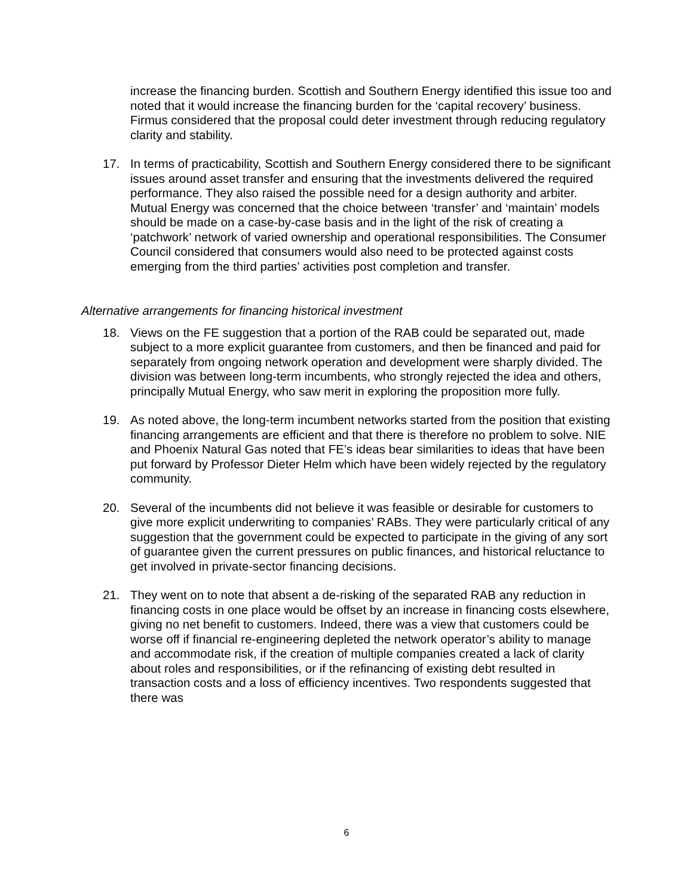increase the financing burden. Scottish and Southern Energy identified this issue too and noted that it would increase the financing burden for the ‘capital recovery’ business. Firmus considered that the proposal could deter investment through reducing regulatory clarity and stability.
17. In terms of practicability, Scottish and Southern Energy considered there to be significant issues around asset transfer and ensuring that the investments delivered the required performance. They also raised the possible need for a design authority and arbiter. Mutual Energy was concerned that the choice between ‘transfer’ and ‘maintain’ models should be made on a case-by-case basis and in the light of the risk of creating a ‘patchwork’ network of varied ownership and operational responsibilities. The Consumer Council considered that consumers would also need to be protected against costs emerging from the third parties’ activities post completion and transfer.
Alternative arrangements for financing historical investment
18. Views on the FE suggestion that a portion of the RAB could be separated out, made subject to a more explicit guarantee from customers, and then be financed and paid for separately from ongoing network operation and development were sharply divided. The division was between long-term incumbents, who strongly rejected the idea and others, principally Mutual Energy, who saw merit in exploring the proposition more fully.
19. As noted above, the long-term incumbent networks started from the position that existing financing arrangements are efficient and that there is therefore no problem to solve. NIE and Phoenix Natural Gas noted that FE’s ideas bear similarities to ideas that have been put forward by Professor Dieter Helm which have been widely rejected by the regulatory community.
20. Several of the incumbents did not believe it was feasible or desirable for customers to give more explicit underwriting to companies’ RABs. They were particularly critical of any suggestion that the government could be expected to participate in the giving of any sort of guarantee given the current pressures on public finances, and historical reluctance to get involved in private-sector financing decisions.
21. They went on to note that absent a de-risking of the separated RAB any reduction in financing costs in one place would be offset by an increase in financing costs elsewhere, giving no net benefit to customers. Indeed, there was a view that customers could be worse off if financial re-engineering depleted the network operator’s ability to manage and accommodate risk, if the creation of multiple companies created a lack of clarity about roles and responsibilities, or if the refinancing of existing debt resulted in transaction costs and a loss of efficiency incentives. Two respondents suggested that there was
6